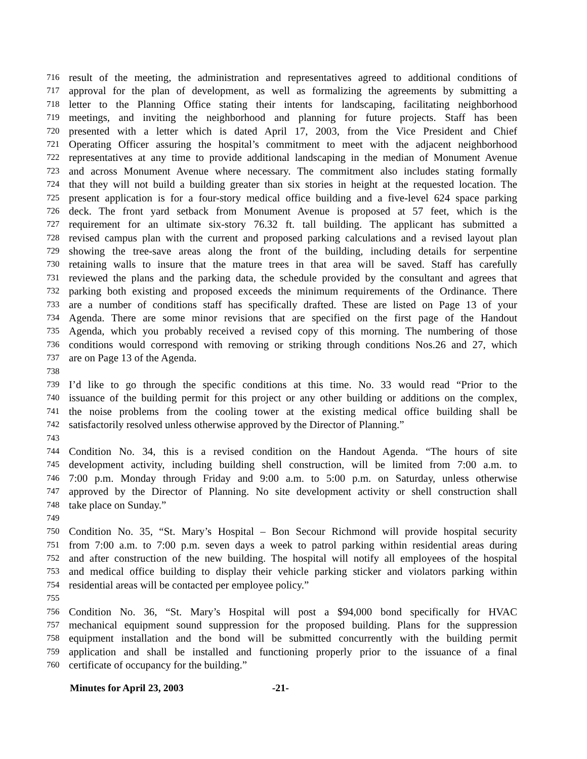716 result of the meeting, the administration and representatives agreed to additional conditions of
717 approval for the plan of development, as well as formalizing the agreements by submitting a
718 letter to the Planning Office stating their intents for landscaping, facilitating neighborhood
719 meetings, and inviting the neighborhood and planning for future projects. Staff has been
720 presented with a letter which is dated April 17, 2003, from the Vice President and Chief
721 Operating Officer assuring the hospital’s commitment to meet with the adjacent neighborhood
722 representatives at any time to provide additional landscaping in the median of Monument Avenue
723 and across Monument Avenue where necessary. The commitment also includes stating formally
724 that they will not build a building greater than six stories in height at the requested location. The
725 present application is for a four-story medical office building and a five-level 624 space parking
726 deck. The front yard setback from Monument Avenue is proposed at 57 feet, which is the
727 requirement for an ultimate six-story 76.32 ft. tall building. The applicant has submitted a
728 revised campus plan with the current and proposed parking calculations and a revised layout plan
729 showing the tree-save areas along the front of the building, including details for serpentine
730 retaining walls to insure that the mature trees in that area will be saved. Staff has carefully
731 reviewed the plans and the parking data, the schedule provided by the consultant and agrees that
732 parking both existing and proposed exceeds the minimum requirements of the Ordinance. There
733 are a number of conditions staff has specifically drafted. These are listed on Page 13 of your
734 Agenda. There are some minor revisions that are specified on the first page of the Handout
735 Agenda, which you probably received a revised copy of this morning. The numbering of those
736 conditions would correspond with removing or striking through conditions Nos.26 and 27, which
737 are on Page 13 of the Agenda.
738
739 I’d like to go through the specific conditions at this time. No. 33 would read “Prior to the
740 issuance of the building permit for this project or any other building or additions on the complex,
741 the noise problems from the cooling tower at the existing medical office building shall be
742 satisfactorily resolved unless otherwise approved by the Director of Planning.”
743
744 Condition No. 34, this is a revised condition on the Handout Agenda. “The hours of site
745 development activity, including building shell construction, will be limited from 7:00 a.m. to
746 7:00 p.m. Monday through Friday and 9:00 a.m. to 5:00 p.m. on Saturday, unless otherwise
747 approved by the Director of Planning. No site development activity or shell construction shall
748 take place on Sunday.”
749
750 Condition No. 35, “St. Mary’s Hospital – Bon Secour Richmond will provide hospital security
751 from 7:00 a.m. to 7:00 p.m. seven days a week to patrol parking within residential areas during
752 and after construction of the new building. The hospital will notify all employees of the hospital
753 and medical office building to display their vehicle parking sticker and violators parking within
754 residential areas will be contacted per employee policy.”
755
756 Condition No. 36, “St. Mary’s Hospital will post a $94,000 bond specifically for HVAC
757 mechanical equipment sound suppression for the proposed building. Plans for the suppression
758 equipment installation and the bond will be submitted concurrently with the building permit
759 application and shall be installed and functioning properly prior to the issuance of a final
760 certificate of occupancy for the building.”
Minutes for April 23, 2003 -21-